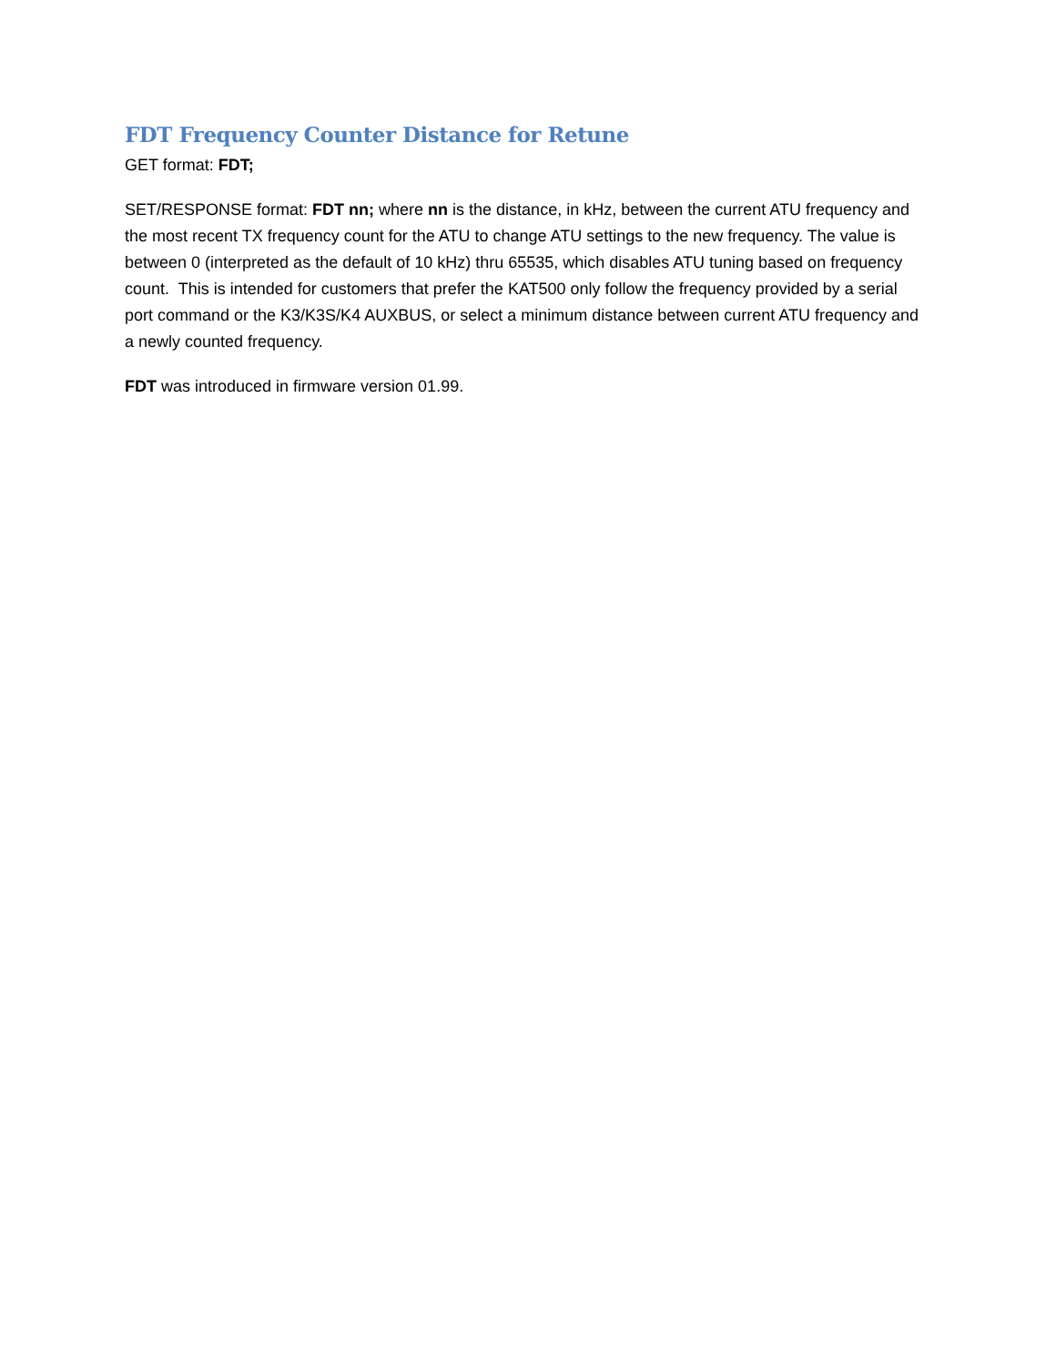FDT Frequency Counter Distance for Retune
GET format: FDT;
SET/RESPONSE format: FDT nn; where nn is the distance, in kHz, between the current ATU frequency and the most recent TX frequency count for the ATU to change ATU settings to the new frequency. The value is between 0 (interpreted as the default of 10 kHz) thru 65535, which disables ATU tuning based on frequency count. This is intended for customers that prefer the KAT500 only follow the frequency provided by a serial port command or the K3/K3S/K4 AUXBUS, or select a minimum distance between current ATU frequency and a newly counted frequency.
FDT was introduced in firmware version 01.99.